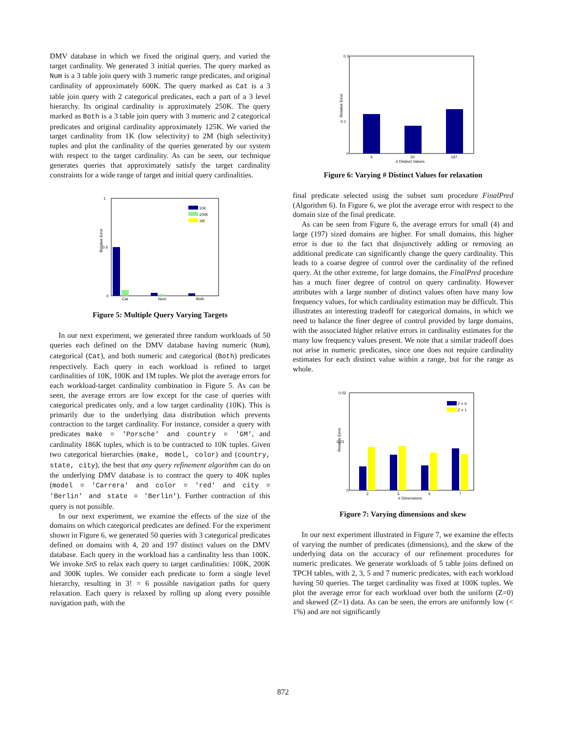DMV database in which we fixed the original query, and varied the target cardinality. We generated 3 initial queries. The query marked as Num is a 3 table join query with 3 numeric range predicates, and original cardinality of approximately 600K. The query marked as Cat is a 3 table join query with 2 categorical predicates, each a part of a 3 level hierarchy. Its original cardinality is approximately 250K. The query marked as Both is a 3 table join query with 3 numeric and 2 categorical predicates and original cardinality approximately 125K. We varied the target cardinality from 1K (low selectivity) to 2M (high selectivity) tuples and plot the cardinality of the queries generated by our system with respect to the target cardinality. As can be seen, our technique generates queries that approximately satisfy the target cardinality constraints for a wide range of target and initial query cardinalities.
Relative Error
0
1
0.5
10K
100K
1M
Cat
Num
Both
Figure 5: Multiple Query Varying Targets
In our next experiment, we generated three random workloads of 50 queries each defined on the DMV database having numeric (Num), categorical (Cat), and both numeric and categorical (Both) predicates respectively. Each query in each workload is refined to target cardinalities of 10K, 100K and 1M tuples. We plot the average errors for each workload-target cardinality combination in Figure 5. As can be seen, the average errors are low except for the case of queries with categorical predicates only, and a low target cardinality (10K). This is primarily due to the underlying data distribution which prevents contraction to the target cardinality. For instance, consider a query with predicates make = 'Porsche' and country = 'GM', and cardinality 186K tuples, which is to be contracted to 10K tuples. Given two categorical hierarchies (make, model, color) and (country, state, city), the best that any query refinement algorithm can do on the underlying DMV database is to contract the query to 40K tuples (model = 'Carrera' and color = 'red' and city = 'Berlin' and state = 'Berlin'). Further contraction of this query is not possible.
In our next experiment, we examine the effects of the size of the domains on which categorical predicates are defined. For the experiment shown in Figure 6, we generated 50 queries with 3 categorical predicates defined on domains with 4, 20 and 197 distinct values on the DMV database. Each query in the workload has a cardinality less than 100K. We invoke SnS to relax each query to target cardinalities: 100K, 200K and 300K tuples. We consider each predicate to form a single level hierarchy, resulting in 3! = 6 possible navigation paths for query relaxation. Each query is relaxed by rolling up along every possible navigation path, with the
Relative Error
0.3
0.1
0
4
20
197
# Distinct Values
Figure 6: Varying # Distinct Values for relaxation
final predicate selected using the subset sum procedure FinalPred (Algorithm 6). In Figure 6, we plot the average error with respect to the domain size of the final predicate.
As can be seen from Figure 6, the average errors for small (4) and large (197) sized domains are higher. For small domains, this higher error is due to the fact that disjunctively adding or removing an additional predicate can significantly change the query cardinality. This leads to a coarse degree of control over the cardinality of the refined query. At the other extreme, for large domains, the FinalPred procedure has a much finer degree of control on query cardinality. However attributes with a large number of distinct values often have many low frequency values, for which cardinality estimation may be difficult. This illustrates an interesting tradeoff for categorical domains, in which we need to balance the finer degree of control provided by large domains, with the associated higher relative errors in cardinality estimates for the many low frequency values present. We note that a similar tradeoff does not arise in numeric predicates, since one does not require cardinality estimates for each distinct value within a range, but for the range as whole.
Relative Error
0.02
0.01
0
Z = 0
Z = 1
2
3
5
7
# Dimensions
Figure 7: Varying dimensions and skew
In our next experiment illustrated in Figure 7, we examine the effects of varying the number of predicates (dimensions), and the skew of the underlying data on the accuracy of our refinement procedures for numeric predicates. We generate workloads of 5 table joins defined on TPCH tables, with 2, 3, 5 and 7 numeric predicates, with each workload having 50 queries. The target cardinality was fixed at 100K tuples. We plot the average error for each workload over both the uniform (Z=0) and skewed (Z=1) data. As can be seen, the errors are uniformly low (< 1%) and are not significantly
872